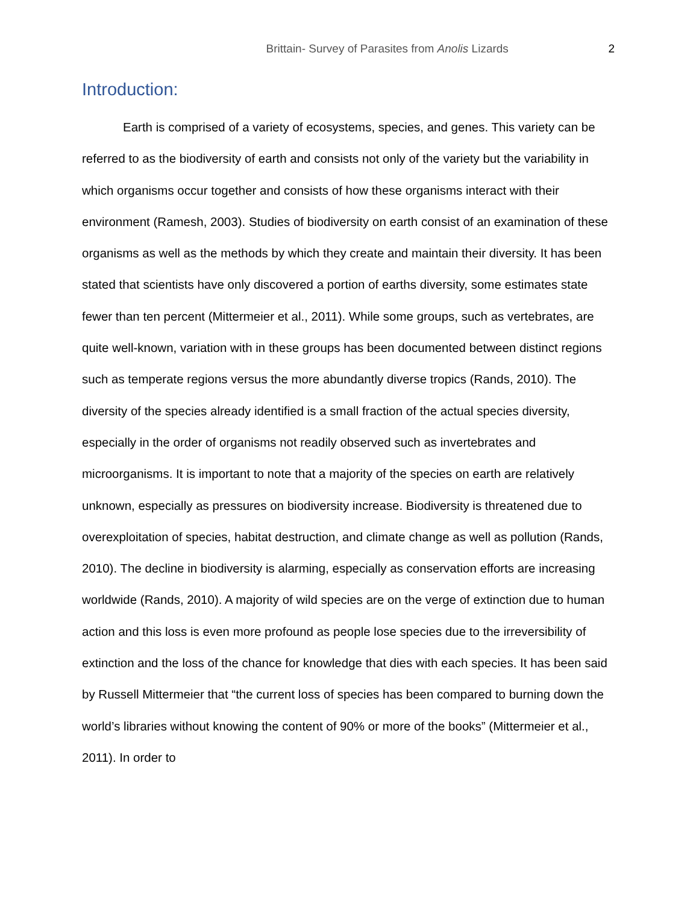Brittain- Survey of Parasites from Anolis Lizards 2
Introduction:
Earth is comprised of a variety of ecosystems, species, and genes. This variety can be referred to as the biodiversity of earth and consists not only of the variety but the variability in which organisms occur together and consists of how these organisms interact with their environment (Ramesh, 2003). Studies of biodiversity on earth consist of an examination of these organisms as well as the methods by which they create and maintain their diversity. It has been stated that scientists have only discovered a portion of earths diversity, some estimates state fewer than ten percent (Mittermeier et al., 2011). While some groups, such as vertebrates, are quite well-known, variation with in these groups has been documented between distinct regions such as temperate regions versus the more abundantly diverse tropics (Rands, 2010). The diversity of the species already identified is a small fraction of the actual species diversity, especially in the order of organisms not readily observed such as invertebrates and microorganisms. It is important to note that a majority of the species on earth are relatively unknown, especially as pressures on biodiversity increase. Biodiversity is threatened due to overexploitation of species, habitat destruction, and climate change as well as pollution (Rands, 2010). The decline in biodiversity is alarming, especially as conservation efforts are increasing worldwide (Rands, 2010). A majority of wild species are on the verge of extinction due to human action and this loss is even more profound as people lose species due to the irreversibility of extinction and the loss of the chance for knowledge that dies with each species. It has been said by Russell Mittermeier that “the current loss of species has been compared to burning down the world’s libraries without knowing the content of 90% or more of the books” (Mittermeier et al., 2011). In order to